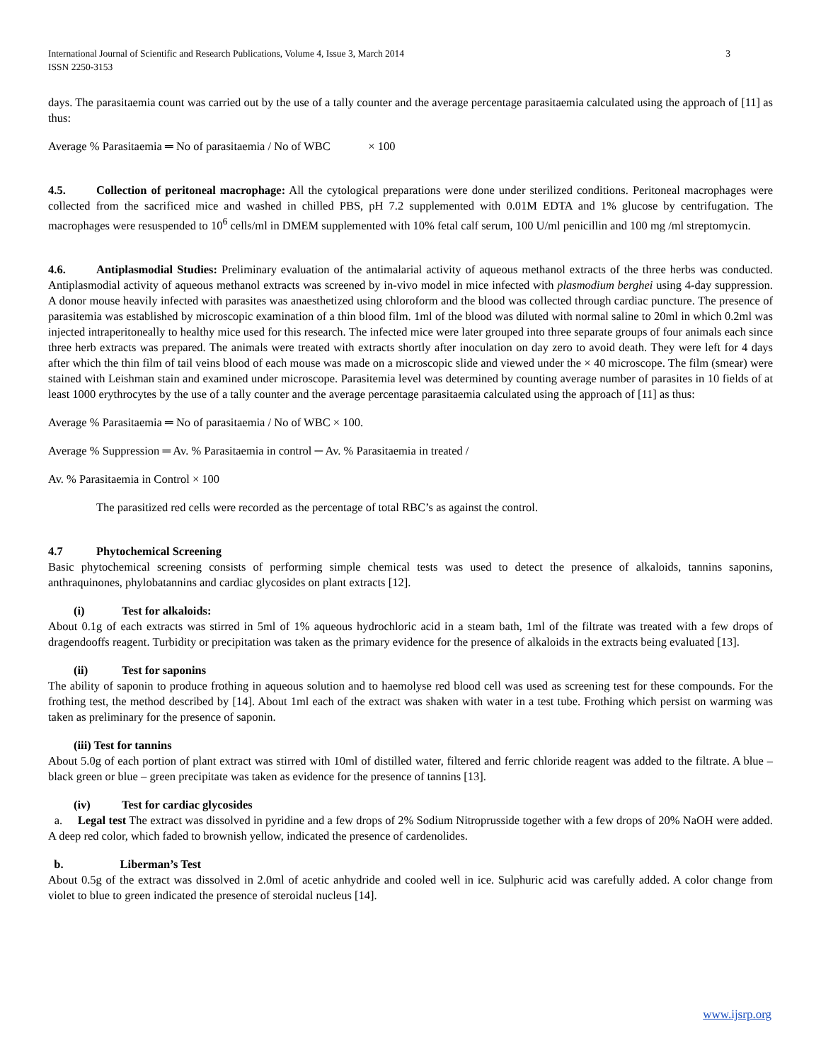International Journal of Scientific and Research Publications, Volume 4, Issue 3, March 2014
ISSN 2250-3153 3
days. The parasitaemia count was carried out by the use of a tally counter and the average percentage parasitaemia calculated using the approach of [11] as thus:
Average % Parasitaemia ═ No of parasitaemia / No of WBC × 100
4.5. Collection of peritoneal macrophage: All the cytological preparations were done under sterilized conditions. Peritoneal macrophages were collected from the sacrificed mice and washed in chilled PBS, pH 7.2 supplemented with 0.01M EDTA and 1% glucose by centrifugation. The macrophages were resuspended to 10<sup>6</sup> cells/ml in DMEM supplemented with 10% fetal calf serum, 100 U/ml penicillin and 100 mg /ml streptomycin.
4.6. Antiplasmodial Studies: Preliminary evaluation of the antimalarial activity of aqueous methanol extracts of the three herbs was conducted. Antiplasmodial activity of aqueous methanol extracts was screened by in-vivo model in mice infected with plasmodium berghei using 4-day suppression. A donor mouse heavily infected with parasites was anaesthetized using chloroform and the blood was collected through cardiac puncture. The presence of parasitemia was established by microscopic examination of a thin blood film. 1ml of the blood was diluted with normal saline to 20ml in which 0.2ml was injected intraperitoneally to healthy mice used for this research. The infected mice were later grouped into three separate groups of four animals each since three herb extracts was prepared. The animals were treated with extracts shortly after inoculation on day zero to avoid death. They were left for 4 days after which the thin film of tail veins blood of each mouse was made on a microscopic slide and viewed under the × 40 microscope. The film (smear) were stained with Leishman stain and examined under microscope. Parasitemia level was determined by counting average number of parasites in 10 fields of at least 1000 erythrocytes by the use of a tally counter and the average percentage parasitaemia calculated using the approach of [11] as thus:
Average % Parasitaemia ═ No of parasitaemia / No of WBC × 100.
Average % Suppression ═ Av. % Parasitaemia in control ─ Av. % Parasitaemia in treated /
Av. % Parasitaemia in Control × 100
The parasitized red cells were recorded as the percentage of total RBC’s as against the control.
4.7 Phytochemical Screening
Basic phytochemical screening consists of performing simple chemical tests was used to detect the presence of alkaloids, tannins saponins, anthraquinones, phylobatannins and cardiac glycosides on plant extracts [12].
(i) Test for alkaloids:
About 0.1g of each extracts was stirred in 5ml of 1% aqueous hydrochloric acid in a steam bath, 1ml of the filtrate was treated with a few drops of dragendooffs reagent. Turbidity or precipitation was taken as the primary evidence for the presence of alkaloids in the extracts being evaluated [13].
(ii) Test for saponins
The ability of saponin to produce frothing in aqueous solution and to haemolyse red blood cell was used as screening test for these compounds. For the frothing test, the method described by [14]. About 1ml each of the extract was shaken with water in a test tube. Frothing which persist on warming was taken as preliminary for the presence of saponin.
(iii) Test for tannins
About 5.0g of each portion of plant extract was stirred with 10ml of distilled water, filtered and ferric chloride reagent was added to the filtrate. A blue – black green or blue – green precipitate was taken as evidence for the presence of tannins [13].
(iv) Test for cardiac glycosides
a. Legal test The extract was dissolved in pyridine and a few drops of 2% Sodium Nitroprusside together with a few drops of 20% NaOH were added. A deep red color, which faded to brownish yellow, indicated the presence of cardenolides.
b. Liberman’s Test
About 0.5g of the extract was dissolved in 2.0ml of acetic anhydride and cooled well in ice. Sulphuric acid was carefully added. A color change from violet to blue to green indicated the presence of steroidal nucleus [14].
www.ijsrp.org